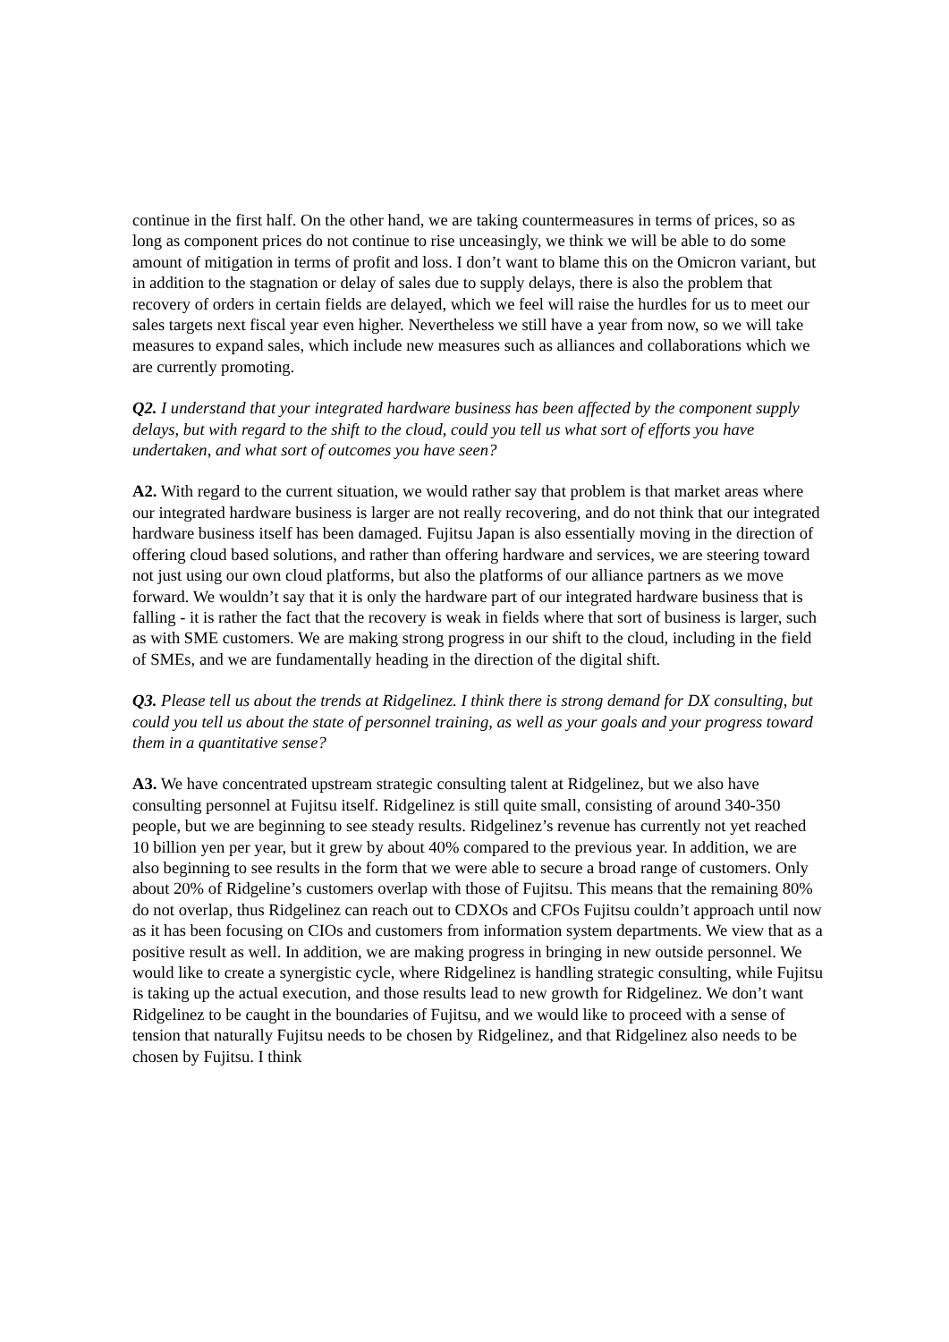continue in the first half. On the other hand, we are taking countermeasures in terms of prices, so as long as component prices do not continue to rise unceasingly, we think we will be able to do some amount of mitigation in terms of profit and loss. I don’t want to blame this on the Omicron variant, but in addition to the stagnation or delay of sales due to supply delays, there is also the problem that recovery of orders in certain fields are delayed, which we feel will raise the hurdles for us to meet our sales targets next fiscal year even higher. Nevertheless we still have a year from now, so we will take measures to expand sales, which include new measures such as alliances and collaborations which we are currently promoting.
Q2. I understand that your integrated hardware business has been affected by the component supply delays, but with regard to the shift to the cloud, could you tell us what sort of efforts you have undertaken, and what sort of outcomes you have seen?
A2. With regard to the current situation, we would rather say that problem is that market areas where our integrated hardware business is larger are not really recovering, and do not think that our integrated hardware business itself has been damaged. Fujitsu Japan is also essentially moving in the direction of offering cloud based solutions, and rather than offering hardware and services, we are steering toward not just using our own cloud platforms, but also the platforms of our alliance partners as we move forward. We wouldn’t say that it is only the hardware part of our integrated hardware business that is falling - it is rather the fact that the recovery is weak in fields where that sort of business is larger, such as with SME customers. We are making strong progress in our shift to the cloud, including in the field of SMEs, and we are fundamentally heading in the direction of the digital shift.
Q3. Please tell us about the trends at Ridgelinez. I think there is strong demand for DX consulting, but could you tell us about the state of personnel training, as well as your goals and your progress toward them in a quantitative sense?
A3. We have concentrated upstream strategic consulting talent at Ridgelinez, but we also have consulting personnel at Fujitsu itself. Ridgelinez is still quite small, consisting of around 340-350 people, but we are beginning to see steady results. Ridgelinez’s revenue has currently not yet reached 10 billion yen per year, but it grew by about 40% compared to the previous year. In addition, we are also beginning to see results in the form that we were able to secure a broad range of customers. Only about 20% of Ridgeline’s customers overlap with those of Fujitsu. This means that the remaining 80% do not overlap, thus Ridgelinez can reach out to CDXOs and CFOs Fujitsu couldn’t approach until now as it has been focusing on CIOs and customers from information system departments. We view that as a positive result as well. In addition, we are making progress in bringing in new outside personnel. We would like to create a synergistic cycle, where Ridgelinez is handling strategic consulting, while Fujitsu is taking up the actual execution, and those results lead to new growth for Ridgelinez. We don’t want Ridgelinez to be caught in the boundaries of Fujitsu, and we would like to proceed with a sense of tension that naturally Fujitsu needs to be chosen by Ridgelinez, and that Ridgelinez also needs to be chosen by Fujitsu. I think